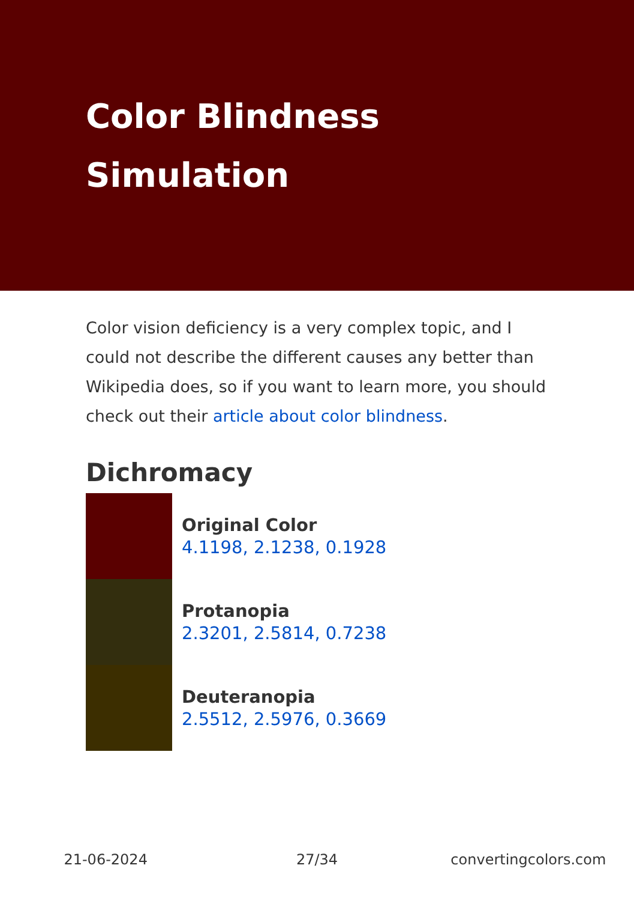Color Blindness
Simulation
Color vision deficiency is a very complex topic, and I could not describe the different causes any better than Wikipedia does, so if you want to learn more, you should check out their article about color blindness.
Dichromacy
Original Color
4.1198, 2.1238, 0.1928
Protanopia
2.3201, 2.5814, 0.7238
Deuteranopia
2.5512, 2.5976, 0.3669
21-06-2024 27/34 convertingcolors.com